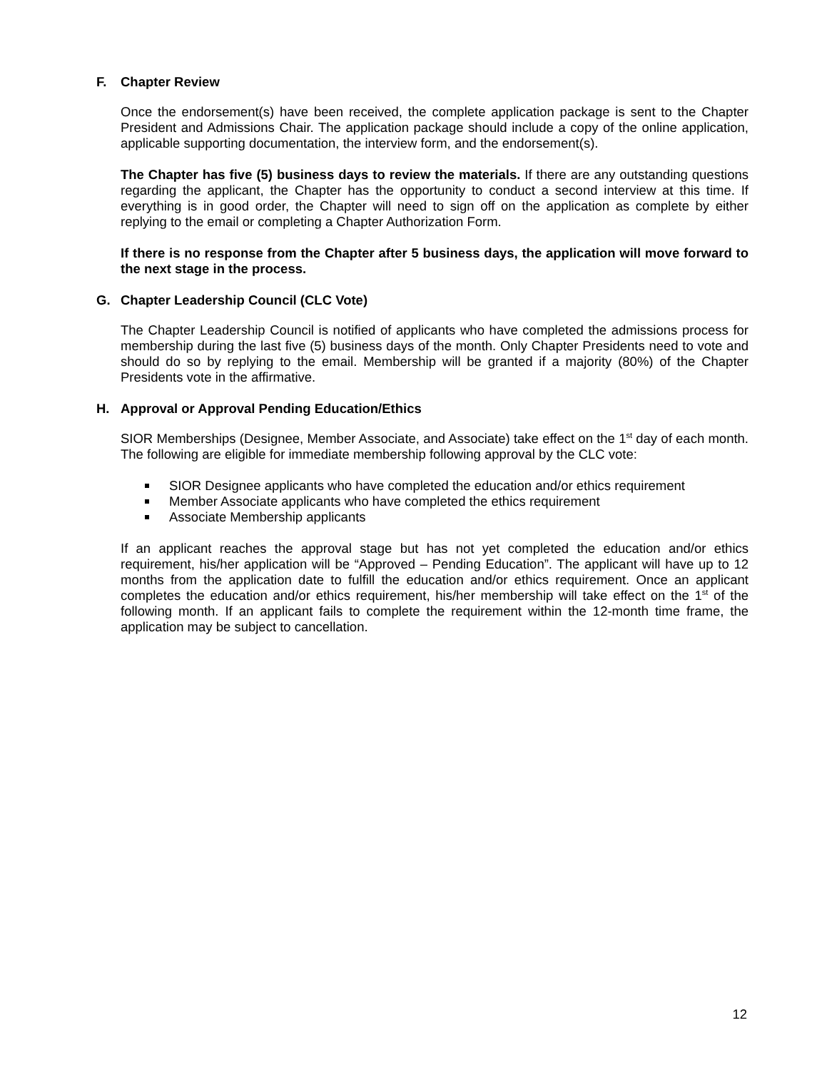F. Chapter Review
Once the endorsement(s) have been received, the complete application package is sent to the Chapter President and Admissions Chair. The application package should include a copy of the online application, applicable supporting documentation, the interview form, and the endorsement(s).
The Chapter has five (5) business days to review the materials. If there are any outstanding questions regarding the applicant, the Chapter has the opportunity to conduct a second interview at this time. If everything is in good order, the Chapter will need to sign off on the application as complete by either replying to the email or completing a Chapter Authorization Form.
If there is no response from the Chapter after 5 business days, the application will move forward to the next stage in the process.
G. Chapter Leadership Council (CLC Vote)
The Chapter Leadership Council is notified of applicants who have completed the admissions process for membership during the last five (5) business days of the month. Only Chapter Presidents need to vote and should do so by replying to the email. Membership will be granted if a majority (80%) of the Chapter Presidents vote in the affirmative.
H. Approval or Approval Pending Education/Ethics
SIOR Memberships (Designee, Member Associate, and Associate) take effect on the 1<sup>st</sup> day of each month. The following are eligible for immediate membership following approval by the CLC vote:
SIOR Designee applicants who have completed the education and/or ethics requirement
Member Associate applicants who have completed the ethics requirement
Associate Membership applicants
If an applicant reaches the approval stage but has not yet completed the education and/or ethics requirement, his/her application will be “Approved – Pending Education”. The applicant will have up to 12 months from the application date to fulfill the education and/or ethics requirement. Once an applicant completes the education and/or ethics requirement, his/her membership will take effect on the 1<sup>st</sup> of the following month. If an applicant fails to complete the requirement within the 12-month time frame, the application may be subject to cancellation.
12